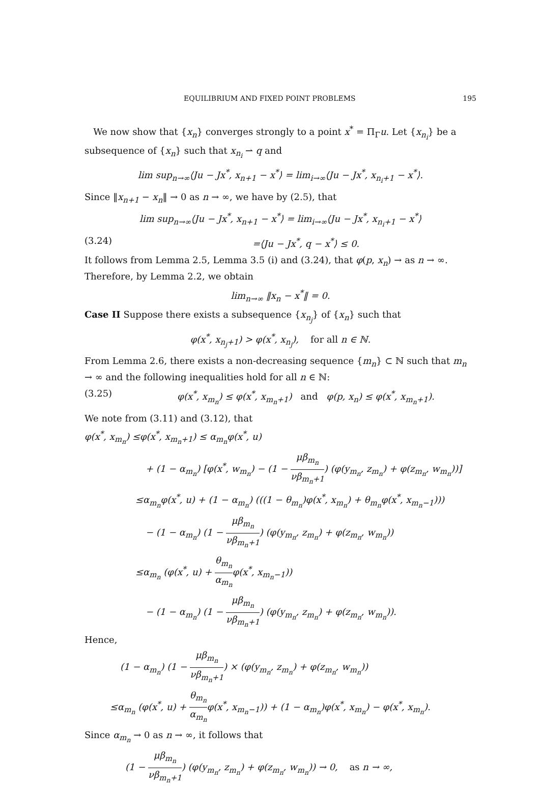EQUILIBRIUM AND FIXED POINT PROBLEMS 195
We now show that {x<sub>n</sub>} converges strongly to a point x<sup>*</sup> = Π<sub>Γ</sub>u. Let {x<sub>n<sub>i</sub></sub>} be a subsequence of {x<sub>n</sub>} such that x<sub>n<sub>i</sub></sub> ⇀ q and
lim sup<sub>n→∞</sub>⟨Ju − Jx<sup>*</sup>, x<sub>n+1</sub> − x<sup>*</sup>⟩ = lim<sub>i→∞</sub>⟨Ju − Jx<sup>*</sup>, x<sub>n<sub>i</sub>+1</sub> − x<sup>*</sup>⟩.
Since ‖x<sub>n+1</sub> − x<sub>n</sub>‖ → 0 as n → ∞, we have by (2.5), that
lim sup<sub>n→∞</sub>⟨Ju − Jx<sup>*</sup>, x<sub>n+1</sub> − x<sup>*</sup>⟩ = lim<sub>i→∞</sub>⟨Ju − Jx<sup>*</sup>, x<sub>n<sub>i</sub>+1</sub> − x<sup>*</sup>⟩
(3.24) =⟨Ju − Jx<sup>*</sup>, q − x<sup>*</sup>⟩ ≤ 0.
It follows from Lemma 2.5, Lemma 3.5 (i) and (3.24), that φ(p, x<sub>n</sub>) → as n → ∞. Therefore, by Lemma 2.2, we obtain
lim<sub>n→∞</sub> ‖x<sub>n</sub> − x<sup>*</sup>‖ = 0.
Case II Suppose there exists a subsequence {x<sub>n<sub>j</sub></sub>} of {x<sub>n</sub>} such that
φ(x<sup>*</sup>, x<sub>n<sub>j</sub>+1</sub>) > φ(x<sup>*</sup>, x<sub>n<sub>j</sub></sub>), for all n ∈ ℕ.
From Lemma 2.6, there exists a non-decreasing sequence {m<sub>n</sub>} ⊂ ℕ such that m<sub>n</sub> → ∞ and the following inequalities hold for all n ∈ ℕ:
(3.25) φ(x<sup>*</sup>, x<sub>m<sub>n</sub></sub>) ≤ φ(x<sup>*</sup>, x<sub>m<sub>n</sub>+1</sub>) and φ(p, x<sub>n</sub>) ≤ φ(x<sup>*</sup>, x<sub>m<sub>n</sub>+1</sub>).
We note from (3.11) and (3.12), that
φ(x<sup>*</sup>, x<sub>m<sub>n</sub></sub>) ≤φ(x<sup>*</sup>, x<sub>m<sub>n</sub>+1</sub>) ≤ α<sub>m<sub>n</sub></sub>φ(x<sup>*</sup>, u)
+ (1 − α<sub>m<sub>n</sub></sub>) [φ(x<sup>*</sup>, w<sub>m<sub>n</sub></sub>) − (1 − μβ<sub>m<sub>n</sub></sub> νβ<sub>m<sub>n</sub>+1</sub>) (φ(y<sub>m<sub>n</sub></sub>, z<sub>m<sub>n</sub></sub>) + φ(z<sub>m<sub>n</sub></sub>, w<sub>m<sub>n</sub></sub>))]
≤α<sub>m<sub>n</sub></sub>φ(x<sup>*</sup>, u) + (1 − α<sub>m<sub>n</sub></sub>) (((1 − θ<sub>m<sub>n</sub></sub>)φ(x<sup>*</sup>, x<sub>m<sub>n</sub></sub>) + θ<sub>m<sub>n</sub></sub>φ(x<sup>*</sup>, x<sub>m<sub>n</sub>−1</sub>)))
− (1 − α<sub>m<sub>n</sub></sub>) (1 − μβ<sub>m<sub>n</sub></sub> νβ<sub>m<sub>n</sub>+1</sub>) (φ(y<sub>m<sub>n</sub></sub>, z<sub>m<sub>n</sub></sub>) + φ(z<sub>m<sub>n</sub></sub>, w<sub>m<sub>n</sub></sub>))
≤α<sub>m<sub>n</sub></sub> (φ(x<sup>*</sup>, u) + θ<sub>m<sub>n</sub></sub> α<sub>m<sub>n</sub></sub>φ(x<sup>*</sup>, x<sub>m<sub>n</sub>−1</sub>))
− (1 − α<sub>m<sub>n</sub></sub>) (1 − μβ<sub>m<sub>n</sub></sub> νβ<sub>m<sub>n</sub>+1</sub>) (φ(y<sub>m<sub>n</sub></sub>, z<sub>m<sub>n</sub></sub>) + φ(z<sub>m<sub>n</sub></sub>, w<sub>m<sub>n</sub></sub>)).
Hence,
(1 − α<sub>m<sub>n</sub></sub>) (1 − μβ<sub>m<sub>n</sub></sub> νβ<sub>m<sub>n</sub>+1</sub>) × (φ(y<sub>m<sub>n</sub></sub>, z<sub>m<sub>n</sub></sub>) + φ(z<sub>m<sub>n</sub></sub>, w<sub>m<sub>n</sub></sub>))
≤α<sub>m<sub>n</sub></sub> (φ(x<sup>*</sup>, u) + θ<sub>m<sub>n</sub></sub> α<sub>m<sub>n</sub></sub>φ(x<sup>*</sup>, x<sub>m<sub>n</sub>−1</sub>)) + (1 − α<sub>m<sub>n</sub></sub>)φ(x<sup>*</sup>, x<sub>m<sub>n</sub></sub>) − φ(x<sup>*</sup>, x<sub>m<sub>n</sub></sub>).
Since α<sub>m<sub>n</sub></sub> → 0 as n → ∞, it follows that
(1 − μβ<sub>m<sub>n</sub></sub> νβ<sub>m<sub>n</sub>+1</sub>) (φ(y<sub>m<sub>n</sub></sub>, z<sub>m<sub>n</sub></sub>) + φ(z<sub>m<sub>n</sub></sub>, w<sub>m<sub>n</sub></sub>)) → 0, as n → ∞,